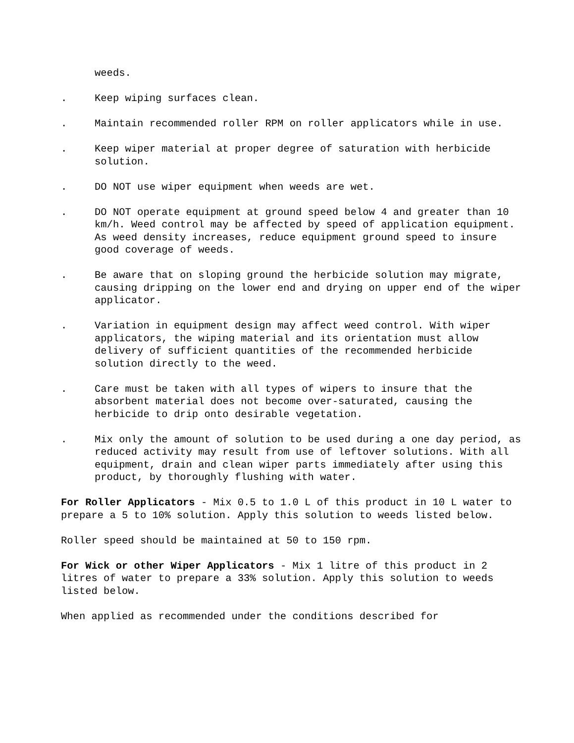weeds.
. Keep wiping surfaces clean.
. Maintain recommended roller RPM on roller applicators while in use.
. Keep wiper material at proper degree of saturation with herbicide solution.
. DO NOT use wiper equipment when weeds are wet.
. DO NOT operate equipment at ground speed below 4 and greater than 10 km/h. Weed control may be affected by speed of application equipment. As weed density increases, reduce equipment ground speed to insure good coverage of weeds.
. Be aware that on sloping ground the herbicide solution may migrate, causing dripping on the lower end and drying on upper end of the wiper applicator.
. Variation in equipment design may affect weed control. With wiper applicators, the wiping material and its orientation must allow delivery of sufficient quantities of the recommended herbicide solution directly to the weed.
. Care must be taken with all types of wipers to insure that the absorbent material does not become over-saturated, causing the herbicide to drip onto desirable vegetation.
. Mix only the amount of solution to be used during a one day period, as reduced activity may result from use of leftover solutions. With all equipment, drain and clean wiper parts immediately after using this product, by thoroughly flushing with water.
For Roller Applicators - Mix 0.5 to 1.0 L of this product in 10 L water to prepare a 5 to 10% solution. Apply this solution to weeds listed below.
Roller speed should be maintained at 50 to 150 rpm.
For Wick or other Wiper Applicators - Mix 1 litre of this product in 2 litres of water to prepare a 33% solution. Apply this solution to weeds listed below.
When applied as recommended under the conditions described for